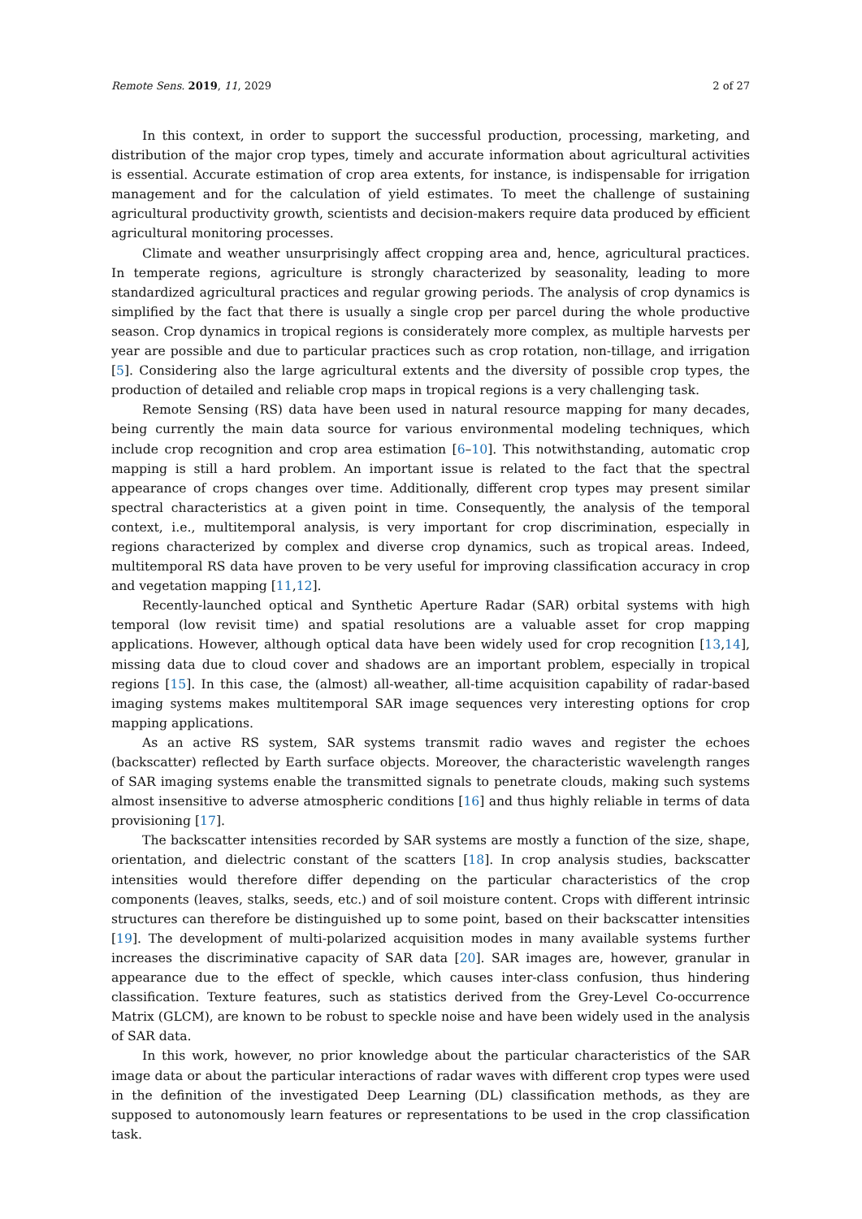Remote Sens. 2019, 11, 2029 2 of 27
In this context, in order to support the successful production, processing, marketing, and distribution of the major crop types, timely and accurate information about agricultural activities is essential. Accurate estimation of crop area extents, for instance, is indispensable for irrigation management and for the calculation of yield estimates. To meet the challenge of sustaining agricultural productivity growth, scientists and decision-makers require data produced by efficient agricultural monitoring processes.
Climate and weather unsurprisingly affect cropping area and, hence, agricultural practices. In temperate regions, agriculture is strongly characterized by seasonality, leading to more standardized agricultural practices and regular growing periods. The analysis of crop dynamics is simplified by the fact that there is usually a single crop per parcel during the whole productive season. Crop dynamics in tropical regions is considerately more complex, as multiple harvests per year are possible and due to particular practices such as crop rotation, non-tillage, and irrigation [5]. Considering also the large agricultural extents and the diversity of possible crop types, the production of detailed and reliable crop maps in tropical regions is a very challenging task.
Remote Sensing (RS) data have been used in natural resource mapping for many decades, being currently the main data source for various environmental modeling techniques, which include crop recognition and crop area estimation [6–10]. This notwithstanding, automatic crop mapping is still a hard problem. An important issue is related to the fact that the spectral appearance of crops changes over time. Additionally, different crop types may present similar spectral characteristics at a given point in time. Consequently, the analysis of the temporal context, i.e., multitemporal analysis, is very important for crop discrimination, especially in regions characterized by complex and diverse crop dynamics, such as tropical areas. Indeed, multitemporal RS data have proven to be very useful for improving classification accuracy in crop and vegetation mapping [11,12].
Recently-launched optical and Synthetic Aperture Radar (SAR) orbital systems with high temporal (low revisit time) and spatial resolutions are a valuable asset for crop mapping applications. However, although optical data have been widely used for crop recognition [13,14], missing data due to cloud cover and shadows are an important problem, especially in tropical regions [15]. In this case, the (almost) all-weather, all-time acquisition capability of radar-based imaging systems makes multitemporal SAR image sequences very interesting options for crop mapping applications.
As an active RS system, SAR systems transmit radio waves and register the echoes (backscatter) reflected by Earth surface objects. Moreover, the characteristic wavelength ranges of SAR imaging systems enable the transmitted signals to penetrate clouds, making such systems almost insensitive to adverse atmospheric conditions [16] and thus highly reliable in terms of data provisioning [17].
The backscatter intensities recorded by SAR systems are mostly a function of the size, shape, orientation, and dielectric constant of the scatters [18]. In crop analysis studies, backscatter intensities would therefore differ depending on the particular characteristics of the crop components (leaves, stalks, seeds, etc.) and of soil moisture content. Crops with different intrinsic structures can therefore be distinguished up to some point, based on their backscatter intensities [19]. The development of multi-polarized acquisition modes in many available systems further increases the discriminative capacity of SAR data [20]. SAR images are, however, granular in appearance due to the effect of speckle, which causes inter-class confusion, thus hindering classification. Texture features, such as statistics derived from the Grey-Level Co-occurrence Matrix (GLCM), are known to be robust to speckle noise and have been widely used in the analysis of SAR data.
In this work, however, no prior knowledge about the particular characteristics of the SAR image data or about the particular interactions of radar waves with different crop types were used in the definition of the investigated Deep Learning (DL) classification methods, as they are supposed to autonomously learn features or representations to be used in the crop classification task.